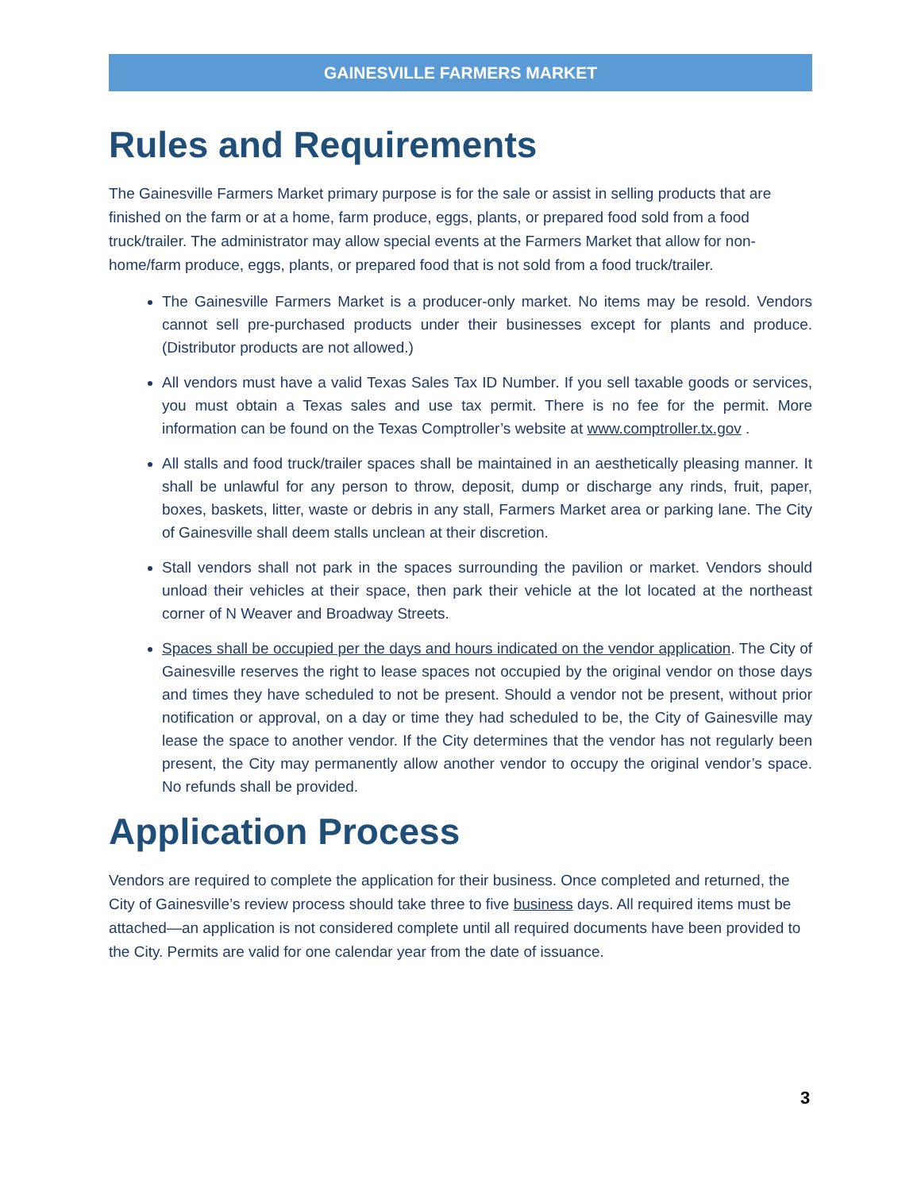GAINESVILLE FARMERS MARKET
Rules and Requirements
The Gainesville Farmers Market primary purpose is for the sale or assist in selling products that are finished on the farm or at a home, farm produce, eggs, plants, or prepared food sold from a food truck/trailer. The administrator may allow special events at the Farmers Market that allow for non-home/farm produce, eggs, plants, or prepared food that is not sold from a food truck/trailer.
The Gainesville Farmers Market is a producer-only market. No items may be resold. Vendors cannot sell pre-purchased products under their businesses except for plants and produce. (Distributor products are not allowed.)
All vendors must have a valid Texas Sales Tax ID Number. If you sell taxable goods or services, you must obtain a Texas sales and use tax permit. There is no fee for the permit. More information can be found on the Texas Comptroller’s website at www.comptroller.tx.gov .
All stalls and food truck/trailer spaces shall be maintained in an aesthetically pleasing manner. It shall be unlawful for any person to throw, deposit, dump or discharge any rinds, fruit, paper, boxes, baskets, litter, waste or debris in any stall, Farmers Market area or parking lane. The City of Gainesville shall deem stalls unclean at their discretion.
Stall vendors shall not park in the spaces surrounding the pavilion or market. Vendors should unload their vehicles at their space, then park their vehicle at the lot located at the northeast corner of N Weaver and Broadway Streets.
Spaces shall be occupied per the days and hours indicated on the vendor application. The City of Gainesville reserves the right to lease spaces not occupied by the original vendor on those days and times they have scheduled to not be present. Should a vendor not be present, without prior notification or approval, on a day or time they had scheduled to be, the City of Gainesville may lease the space to another vendor. If the City determines that the vendor has not regularly been present, the City may permanently allow another vendor to occupy the original vendor’s space. No refunds shall be provided.
Application Process
Vendors are required to complete the application for their business. Once completed and returned, the City of Gainesville’s review process should take three to five business days. All required items must be attached—an application is not considered complete until all required documents have been provided to the City. Permits are valid for one calendar year from the date of issuance.
3